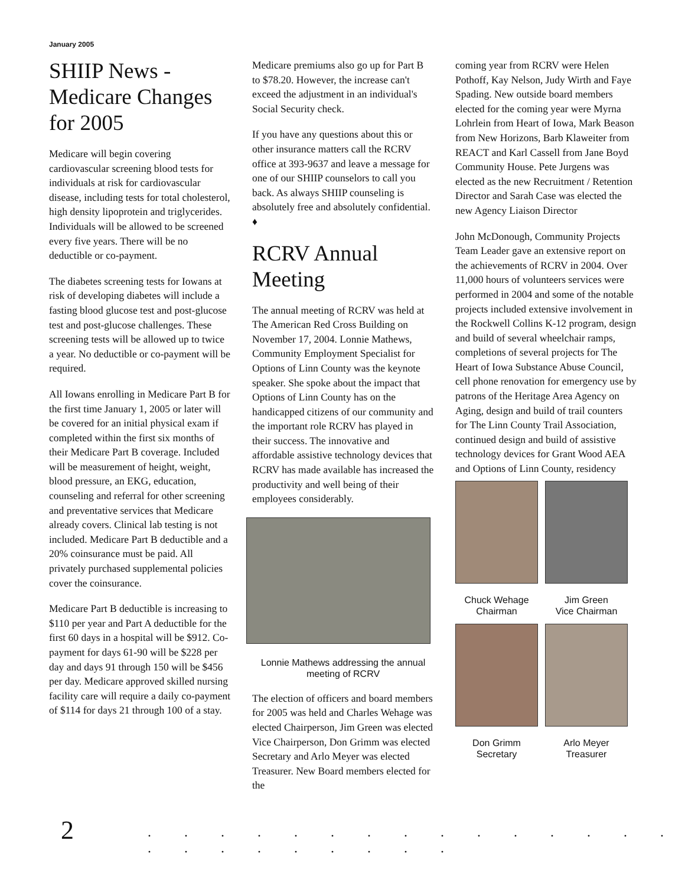January 2005
SHIIP News - Medicare Changes for 2005
Medicare will begin covering cardiovascular screening blood tests for individuals at risk for cardiovascular disease, including tests for total cholesterol, high density lipoprotein and triglycerides. Individuals will be allowed to be screened every five years. There will be no deductible or co-payment.
The diabetes screening tests for Iowans at risk of developing diabetes will include a fasting blood glucose test and post-glucose test and post-glucose challenges. These screening tests will be allowed up to twice a year. No deductible or co-payment will be required.
All Iowans enrolling in Medicare Part B for the first time January 1, 2005 or later will be covered for an initial physical exam if completed within the first six months of their Medicare Part B coverage. Included will be measurement of height, weight, blood pressure, an EKG, education, counseling and referral for other screening and preventative services that Medicare already covers. Clinical lab testing is not included. Medicare Part B deductible and a 20% coinsurance must be paid. All privately purchased supplemental policies cover the coinsurance.
Medicare Part B deductible is increasing to $110 per year and Part A deductible for the first 60 days in a hospital will be $912. Co-payment for days 61-90 will be $228 per day and days 91 through 150 will be $456 per day. Medicare approved skilled nursing facility care will require a daily co-payment of $114 for days 21 through 100 of a stay.
Medicare premiums also go up for Part B to $78.20. However, the increase can't exceed the adjustment in an individual's Social Security check.
If you have any questions about this or other insurance matters call the RCRV office at 393-9637 and leave a message for one of our SHIIP counselors to call you back. As always SHIIP counseling is absolutely free and absolutely confidential. ♦
RCRV Annual Meeting
The annual meeting of RCRV was held at The American Red Cross Building on November 17, 2004. Lonnie Mathews, Community Employment Specialist for Options of Linn County was the keynote speaker. She spoke about the impact that Options of Linn County has on the handicapped citizens of our community and the important role RCRV has played in their success. The innovative and affordable assistive technology devices that RCRV has made available has increased the productivity and well being of their employees considerably.
Lonnie Mathews addressing the annual meeting of RCRV
The election of officers and board members for 2005 was held and Charles Wehage was elected Chairperson, Jim Green was elected Vice Chairperson, Don Grimm was elected Secretary and Arlo Meyer was elected Treasurer. New Board members elected for the
coming year from RCRV were Helen Pothoff, Kay Nelson, Judy Wirth and Faye Spading. New outside board members elected for the coming year were Myrna Lohrlein from Heart of Iowa, Mark Beason from New Horizons, Barb Klaweiter from REACT and Karl Cassell from Jane Boyd Community House. Pete Jurgens was elected as the new Recruitment / Retention Director and Sarah Case was elected the new Agency Liaison Director
John McDonough, Community Projects Team Leader gave an extensive report on the achievements of RCRV in 2004. Over 11,000 hours of volunteers services were performed in 2004 and some of the notable projects included extensive involvement in the Rockwell Collins K-12 program, design and build of several wheelchair ramps, completions of several projects for The Heart of Iowa Substance Abuse Council, cell phone renovation for emergency use by patrons of the Heritage Area Agency on Aging, design and build of trail counters for The Linn County Trail Association, continued design and build of assistive technology devices for Grant Wood AEA and Options of Linn County, residency
Chuck Wehage
Chairman
Jim Green
Vice Chairman
Don Grimm
Secretary
Arlo Meyer
Treasurer
2
. . . . . . . . . . . . . . . . . . . . . . . .